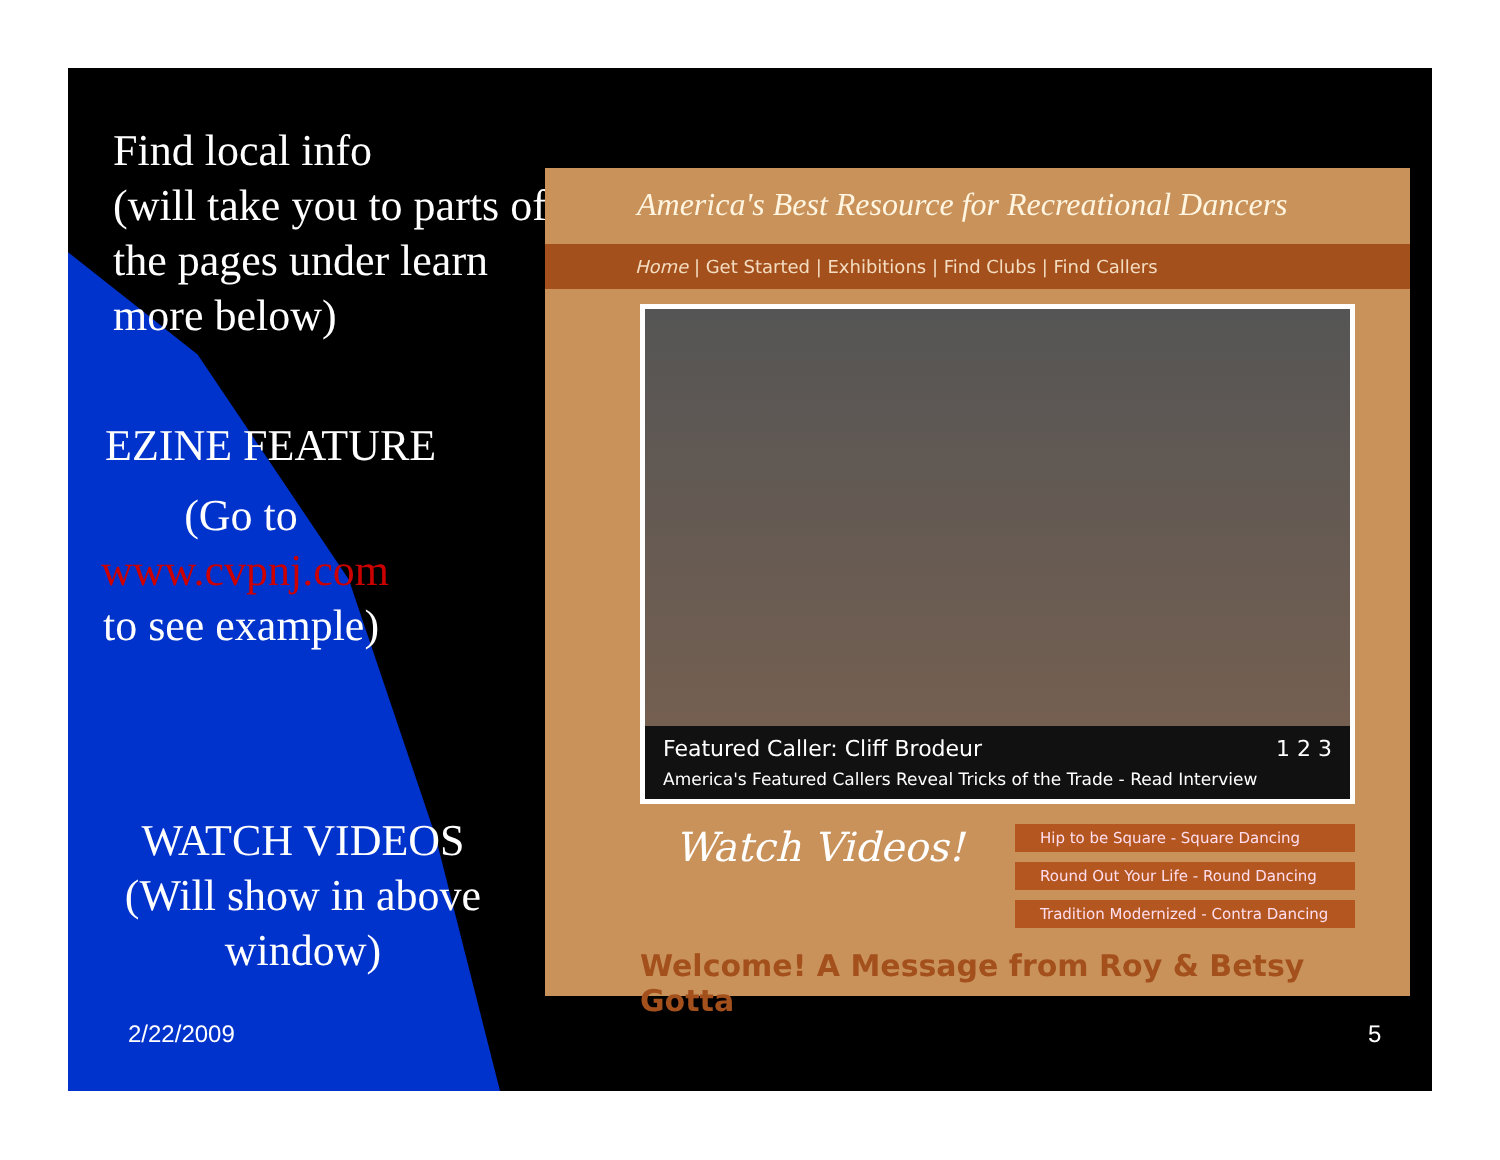Find local info
(will take you to parts of the pages under learn more below)
EZINE FEATURE
(Go to
www.cvpnj.com
to see example)
WATCH VIDEOS
(Will show in above window)
America's Best Resource for Recreational Dancers
Home | Get Started | Exhibitions | Find Clubs | Find Callers
Featured Caller: Cliff Brodeur 1 2 3
America's Featured Callers Reveal Tricks of the Trade - Read Interview
Watch Videos!
Hip to be Square - Square Dancing
Round Out Your Life - Round Dancing
Tradition Modernized - Contra Dancing
Welcome! A Message from Roy & Betsy Gotta
2/22/2009 5